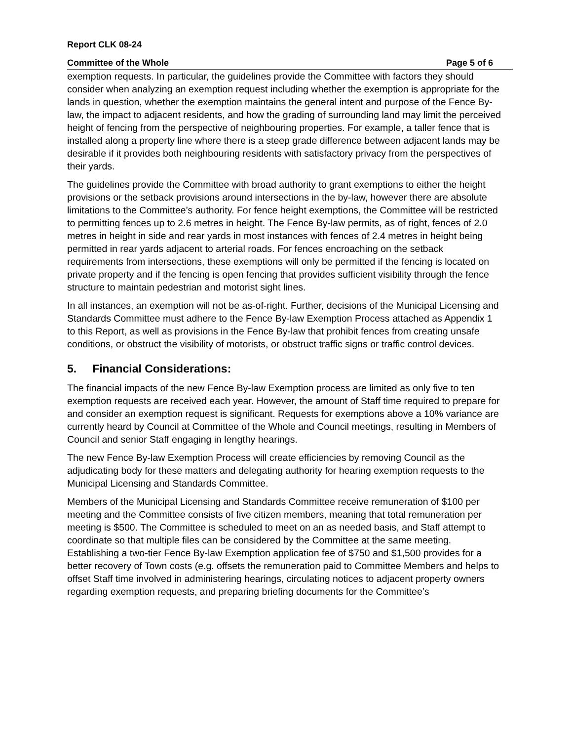Report CLK 08-24
Committee of the Whole Page 5 of 6
exemption requests. In particular, the guidelines provide the Committee with factors they should consider when analyzing an exemption request including whether the exemption is appropriate for the lands in question, whether the exemption maintains the general intent and purpose of the Fence By-law, the impact to adjacent residents, and how the grading of surrounding land may limit the perceived height of fencing from the perspective of neighbouring properties. For example, a taller fence that is installed along a property line where there is a steep grade difference between adjacent lands may be desirable if it provides both neighbouring residents with satisfactory privacy from the perspectives of their yards.
The guidelines provide the Committee with broad authority to grant exemptions to either the height provisions or the setback provisions around intersections in the by-law, however there are absolute limitations to the Committee’s authority. For fence height exemptions, the Committee will be restricted to permitting fences up to 2.6 metres in height. The Fence By-law permits, as of right, fences of 2.0 metres in height in side and rear yards in most instances with fences of 2.4 metres in height being permitted in rear yards adjacent to arterial roads. For fences encroaching on the setback requirements from intersections, these exemptions will only be permitted if the fencing is located on private property and if the fencing is open fencing that provides sufficient visibility through the fence structure to maintain pedestrian and motorist sight lines.
In all instances, an exemption will not be as-of-right. Further, decisions of the Municipal Licensing and Standards Committee must adhere to the Fence By-law Exemption Process attached as Appendix 1 to this Report, as well as provisions in the Fence By-law that prohibit fences from creating unsafe conditions, or obstruct the visibility of motorists, or obstruct traffic signs or traffic control devices.
5. Financial Considerations:
The financial impacts of the new Fence By-law Exemption process are limited as only five to ten exemption requests are received each year. However, the amount of Staff time required to prepare for and consider an exemption request is significant. Requests for exemptions above a 10% variance are currently heard by Council at Committee of the Whole and Council meetings, resulting in Members of Council and senior Staff engaging in lengthy hearings.
The new Fence By-law Exemption Process will create efficiencies by removing Council as the adjudicating body for these matters and delegating authority for hearing exemption requests to the Municipal Licensing and Standards Committee.
Members of the Municipal Licensing and Standards Committee receive remuneration of $100 per meeting and the Committee consists of five citizen members, meaning that total remuneration per meeting is $500. The Committee is scheduled to meet on an as needed basis, and Staff attempt to coordinate so that multiple files can be considered by the Committee at the same meeting. Establishing a two-tier Fence By-law Exemption application fee of $750 and $1,500 provides for a better recovery of Town costs (e.g. offsets the remuneration paid to Committee Members and helps to offset Staff time involved in administering hearings, circulating notices to adjacent property owners regarding exemption requests, and preparing briefing documents for the Committee’s